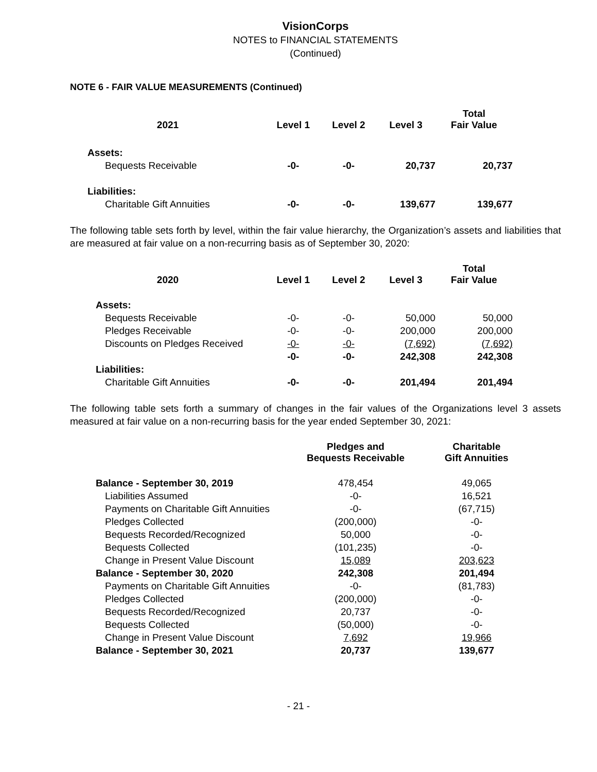VisionCorps
NOTES to FINANCIAL STATEMENTS
(Continued)
NOTE 6 - FAIR VALUE MEASUREMENTS (Continued)
| 2021 | Level 1 | Level 2 | Level 3 | Total Fair Value |
| --- | --- | --- | --- | --- |
| Assets: | | | | |
| Bequests Receivable | -0- | -0- | 20,737 | 20,737 |
| Liabilities: | | | | |
| Charitable Gift Annuities | -0- | -0- | 139,677 | 139,677 |
The following table sets forth by level, within the fair value hierarchy, the Organization’s assets and liabilities that are measured at fair value on a non-recurring basis as of September 30, 2020:
| 2020 | Level 1 | Level 2 | Level 3 | Total Fair Value |
| --- | --- | --- | --- | --- |
| Assets: | | | | |
| Bequests Receivable | -0- | -0- | 50,000 | 50,000 |
| Pledges Receivable | -0- | -0- | 200,000 | 200,000 |
| Discounts on Pledges Received | -0- | -0- | (7,692) | (7,692) |
| | -0- | -0- | 242,308 | 242,308 |
| Liabilities: | | | | |
| Charitable Gift Annuities | -0- | -0- | 201,494 | 201,494 |
The following table sets forth a summary of changes in the fair values of the Organizations level 3 assets measured at fair value on a non-recurring basis for the year ended September 30, 2021:
| | Pledges and Bequests Receivable | Charitable Gift Annuities |
| --- | --- | --- |
| Balance - September 30, 2019 | 478,454 | 49,065 |
| Liabilities Assumed | -0- | 16,521 |
| Payments on Charitable Gift Annuities | -0- | (67,715) |
| Pledges Collected | (200,000) | -0- |
| Bequests Recorded/Recognized | 50,000 | -0- |
| Bequests Collected | (101,235) | -0- |
| Change in Present Value Discount | 15,089 | 203,623 |
| Balance - September 30, 2020 | 242,308 | 201,494 |
| Payments on Charitable Gift Annuities | -0- | (81,783) |
| Pledges Collected | (200,000) | -0- |
| Bequests Recorded/Recognized | 20,737 | -0- |
| Bequests Collected | (50,000) | -0- |
| Change in Present Value Discount | 7,692 | 19,966 |
| Balance - September 30, 2021 | 20,737 | 139,677 |
- 21 -